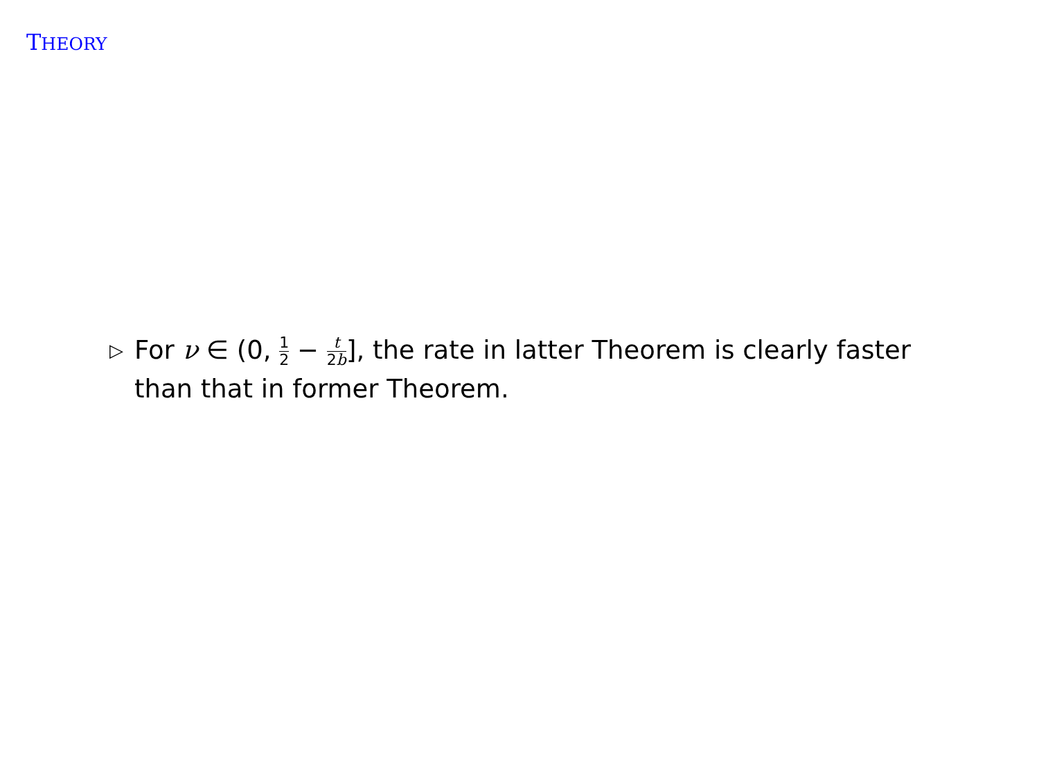THEORY
▷
For ν ∈ (0, 1 2 − t 2b], the rate in latter Theorem is clearly faster than that in former Theorem.